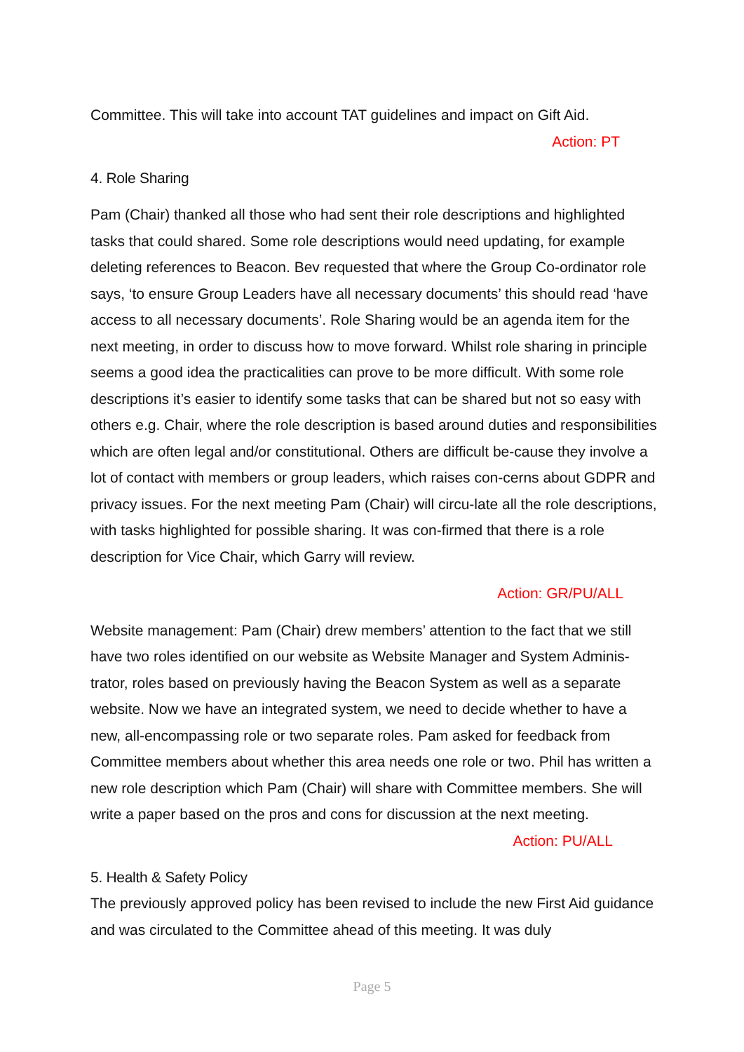Committee. This will take into account TAT guidelines and impact on Gift Aid.
Action: PT
4. Role Sharing
Pam (Chair) thanked all those who had sent their role descriptions and highlighted tasks that could shared. Some role descriptions would need updating, for example deleting references to Beacon. Bev requested that where the Group Co-ordinator role says, ‘to ensure Group Leaders have all necessary documents’ this should read ‘have access to all necessary documents’. Role Sharing would be an agenda item for the next meeting, in order to discuss how to move forward. Whilst role sharing in principle seems a good idea the practicalities can prove to be more difficult. With some role descriptions it’s easier to identify some tasks that can be shared but not so easy with others e.g. Chair, where the role description is based around duties and responsibilities which are often legal and/or constitutional. Others are difficult be-cause they involve a lot of contact with members or group leaders, which raises con-cerns about GDPR and privacy issues. For the next meeting Pam (Chair) will circu-late all the role descriptions, with tasks highlighted for possible sharing. It was con-firmed that there is a role description for Vice Chair, which Garry will review.
Action: GR/PU/ALL
Website management: Pam (Chair) drew members’ attention to the fact that we still have two roles identified on our website as Website Manager and System Adminis-trator, roles based on previously having the Beacon System as well as a separate website. Now we have an integrated system, we need to decide whether to have a new, all-encompassing role or two separate roles. Pam asked for feedback from Committee members about whether this area needs one role or two. Phil has written a new role description which Pam (Chair) will share with Committee members. She will write a paper based on the pros and cons for discussion at the next meeting.
Action: PU/ALL
5. Health & Safety Policy
The previously approved policy has been revised to include the new First Aid guidance and was circulated to the Committee ahead of this meeting. It was duly
Page 5